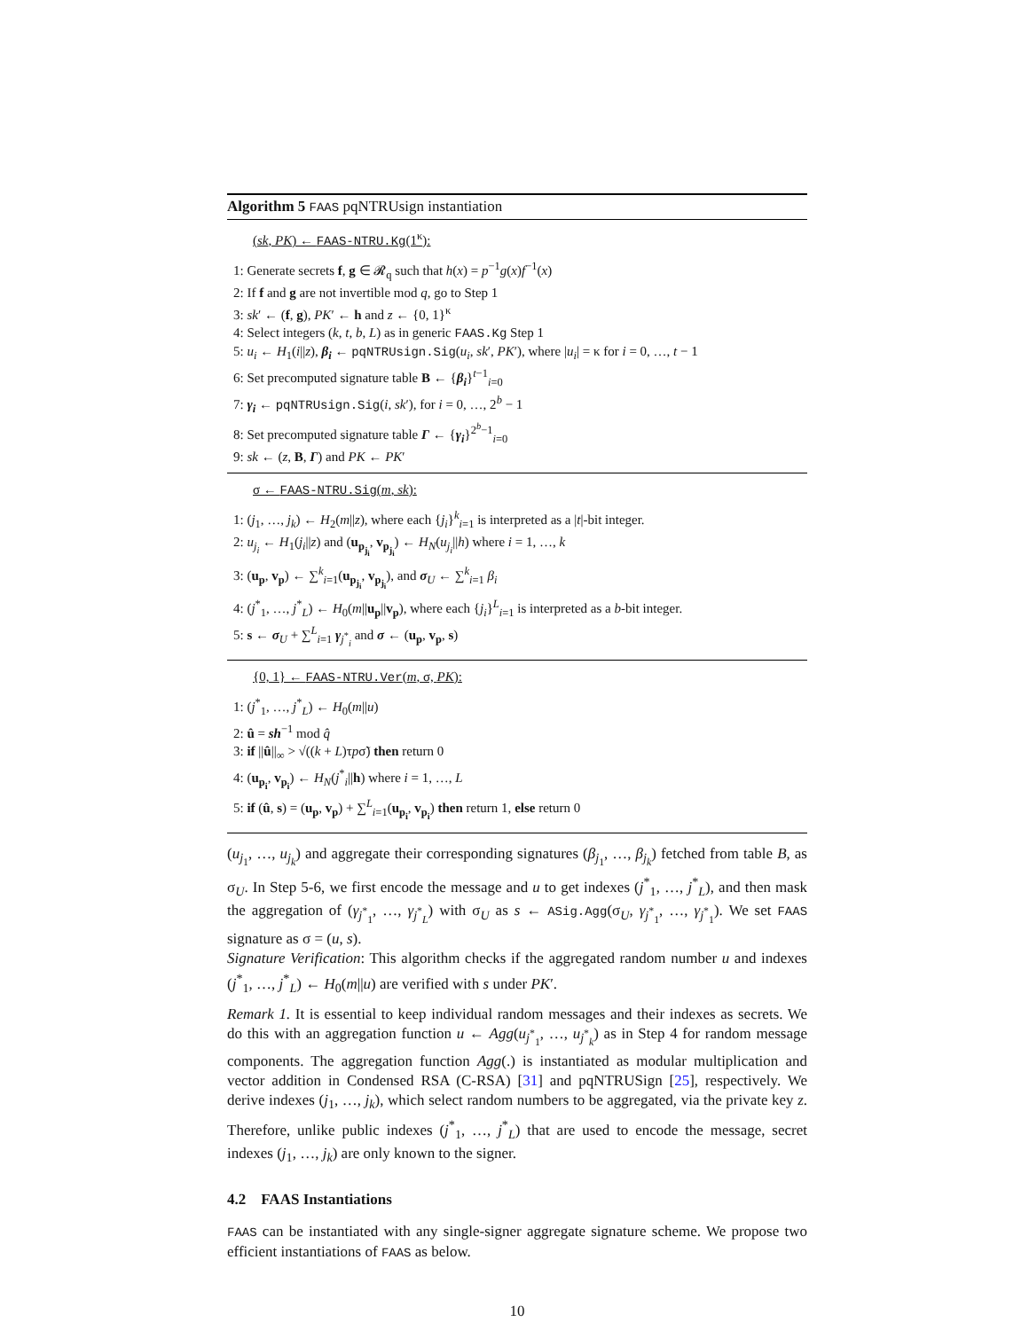Algorithm 5 FAAS pqNTRUsign instantiation
(sk, PK) ← FAAS-NTRU.Kg(1<sup>κ</sup>):
1: Generate secrets f, g ∈ 𝓡<sub>q</sub> such that h(x) = p<sup>−1</sup>g(x)f<sup>−1</sup>(x)
2: If f and g are not invertible mod q, go to Step 1
3: sk′ ← (f, g), PK′ ← h and z ← {0, 1}<sup>κ</sup>
4: Select integers (k, t, b, L) as in generic FAAS.Kg Step 1
5: u<sub>i</sub> ← H<sub>1</sub>(i||z), β<sub>i</sub> ← pqNTRUsign.Sig(u<sub>i</sub>, sk′, PK′), where |u<sub>i</sub>| = κ for i = 0, …, t − 1
6: Set precomputed signature table B ← {β<sub>i</sub>}<sup>t−1</sup><sub>i=0</sub>
7: γ<sub>i</sub> ← pqNTRUsign.Sig(i, sk′), for i = 0, …, 2<sup>b</sup> − 1
8: Set precomputed signature table Γ ← {γ<sub>i</sub>}<sup>2<sup>b</sup>−1</sup><sub>i=0</sub>
9: sk ← (z, B, Γ) and PK ← PK′
σ ← FAAS-NTRU.Sig(m, sk):
1: (j<sub>1</sub>, …, j<sub>k</sub>) ← H<sub>2</sub>(m||z), where each {j<sub>i</sub>}<sup>k</sup><sub>i=1</sub> is interpreted as a |t|-bit integer.
2: u<sub>j<sub>i</sub></sub> ← H<sub>1</sub>(j<sub>i</sub>||z) and (u<sub>p<sub>j<sub>i</sub></sub></sub>, v<sub>p<sub>j<sub>i</sub></sub></sub>) ← H<sub>N</sub>(u<sub>j<sub>i</sub></sub>||h) where i = 1, …, k
3: (u<sub>p</sub>, v<sub>p</sub>) ← ∑<sup>k</sup><sub>i=1</sub>(u<sub>p<sub>j<sub>i</sub></sub></sub>, v<sub>p<sub>j<sub>i</sub></sub></sub>), and σ<sub>U</sub> ← ∑<sup>k</sup><sub>i=1</sub> β<sub>i</sub>
4: (j<sup>*</sup><sub>1</sub>, …, j<sup>*</sup><sub>L</sub>) ← H<sub>0</sub>(m||u<sub>p</sub>||v<sub>p</sub>), where each {j<sub>i</sub>}<sup>L</sup><sub>i=1</sub> is interpreted as a b-bit integer.
5: s ← σ<sub>U</sub> + ∑<sup>L</sup><sub>i=1</sub> γ<sub>j<sup>*</sup><sub>i</sub></sub> and σ ← (u<sub>p</sub>, v<sub>p</sub>, s)
{0, 1} ← FAAS-NTRU.Ver(m, σ, PK):
1: (j<sup>*</sup><sub>1</sub>, …, j<sup>*</sup><sub>L</sub>) ← H<sub>0</sub>(m||u)
2: û = sh<sup>−1</sup> mod q̂
3: if ||û||<sub>∞</sub> > √((k + L)τpσ̃) then return 0
4: (u<sub>p<sub>i</sub></sub>, v<sub>p<sub>i</sub></sub>) ← H<sub>N</sub>(j<sup>*</sup><sub>i</sub>||h) where i = 1, …, L
5: if (û, s) = (u<sub>p</sub>, v<sub>p</sub>) + ∑<sup>L</sup><sub>i=1</sub>(u<sub>p<sub>i</sub></sub>, v<sub>p<sub>i</sub></sub>) then return 1, else return 0
(u<sub>j<sub>1</sub></sub>, …, u<sub>j<sub>k</sub></sub>) and aggregate their corresponding signatures (β<sub>j<sub>1</sub></sub>, …, β<sub>j<sub>k</sub></sub>) fetched from table B, as σ<sub>U</sub>. In Step 5-6, we first encode the message and u to get indexes (j<sup>*</sup><sub>1</sub>, …, j<sup>*</sup><sub>L</sub>), and then mask the aggregation of (γ<sub>j<sup>*</sup><sub>1</sub></sub>, …, γ<sub>j<sup>*</sup><sub>L</sub></sub>) with σ<sub>U</sub> as s ← ASig.Agg(σ<sub>U</sub>, γ<sub>j<sup>*</sup><sub>1</sub></sub>, …, γ<sub>j<sup>*</sup><sub>1</sub></sub>). We set FAAS signature as σ = (u, s).
Signature Verification: This algorithm checks if the aggregated random number u and indexes (j<sup>*</sup><sub>1</sub>, …, j<sup>*</sup><sub>L</sub>) ← H<sub>0</sub>(m||u) are verified with s under PK′.
Remark 1. It is essential to keep individual random messages and their indexes as secrets. We do this with an aggregation function u ← Agg(u<sub>j<sup>*</sup><sub>1</sub></sub>, …, u<sub>j<sup>*</sup><sub>k</sub></sub>) as in Step 4 for random message components. The aggregation function Agg(.) is instantiated as modular multiplication and vector addition in Condensed RSA (C-RSA) [31] and pqNTRUSign [25], respectively. We derive indexes (j<sub>1</sub>, …, j<sub>k</sub>), which select random numbers to be aggregated, via the private key z. Therefore, unlike public indexes (j<sup>*</sup><sub>1</sub>, …, j<sup>*</sup><sub>L</sub>) that are used to encode the message, secret indexes (j<sub>1</sub>, …, j<sub>k</sub>) are only known to the signer.
4.2 FAAS Instantiations
FAAS can be instantiated with any single-signer aggregate signature scheme. We propose two efficient instantiations of FAAS as below.
10